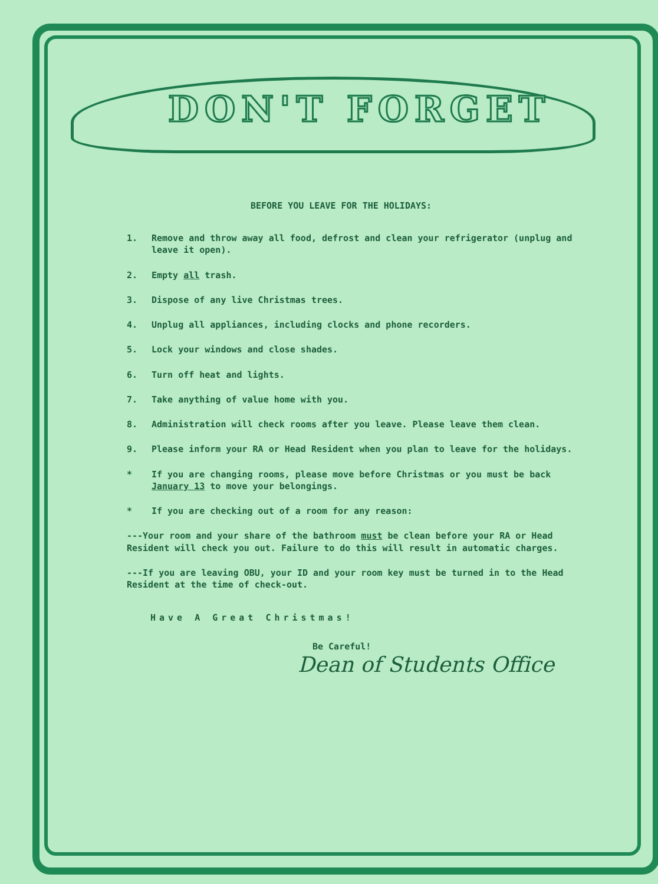DON'T FORGET
BEFORE YOU LEAVE FOR THE HOLIDAYS:
1. Remove and throw away all food, defrost and clean your refrigerator (unplug and leave it open).
2. Empty all trash.
3. Dispose of any live Christmas trees.
4. Unplug all appliances, including clocks and phone recorders.
5. Lock your windows and close shades.
6. Turn off heat and lights.
7. Take anything of value home with you.
8. Administration will check rooms after you leave. Please leave them clean.
9. Please inform your RA or Head Resident when you plan to leave for the holidays.
* If you are changing rooms, please move before Christmas or you must be back January 13 to move your belongings.
* If you are checking out of a room for any reason:
---Your room and your share of the bathroom must be clean before your RA or Head Resident will check you out. Failure to do this will result in automatic charges.
---If you are leaving OBU, your ID and your room key must be turned in to the Head Resident at the time of check-out.
Have A Great Christmas!
Be Careful!
Dean of Students Office